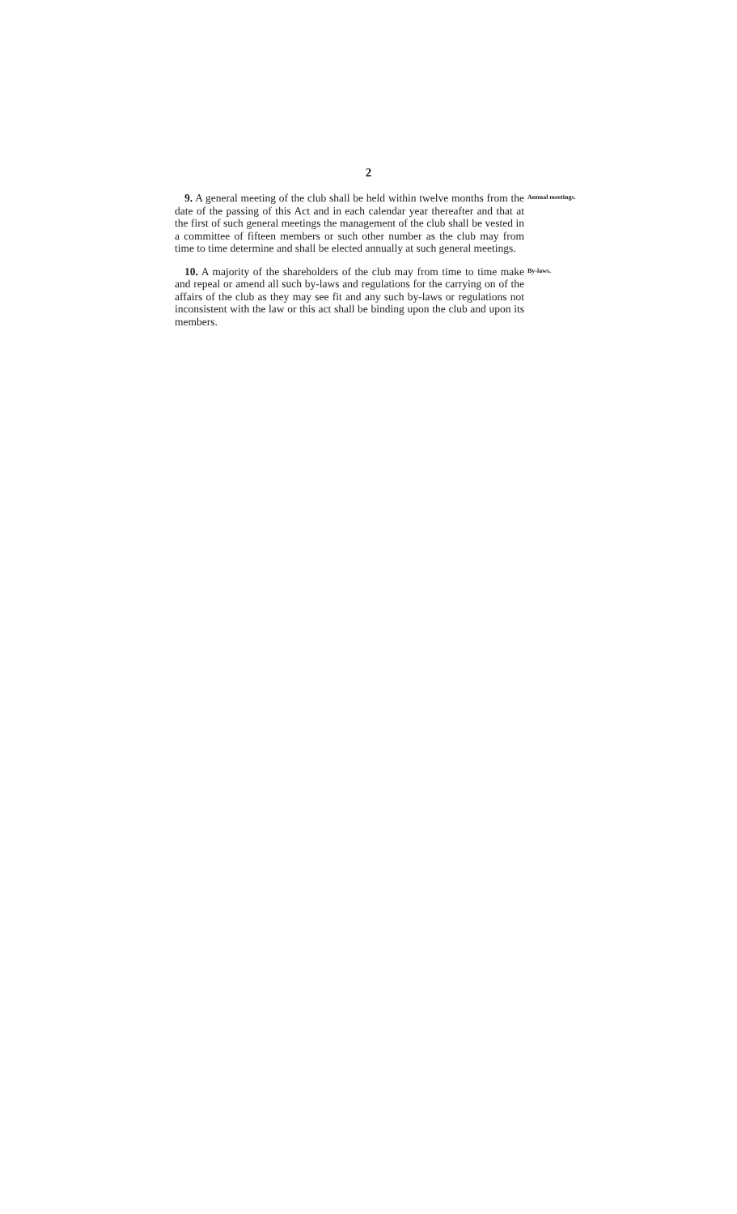2
9. A general meeting of the club shall be held within twelve months from the date of the passing of this Act and in each calendar year thereafter and that at the first of such general meetings the management of the club shall be vested in a committee of fifteen members or such other number as the club may from time to time determine and shall be elected annually at such general meetings.
Annual meetings.
10. A majority of the shareholders of the club may from time to time make and repeal or amend all such by-laws and regulations for the carrying on of the affairs of the club as they may see fit and any such by-laws or regulations not inconsistent with the law or this act shall be binding upon the club and upon its members.
By-laws.